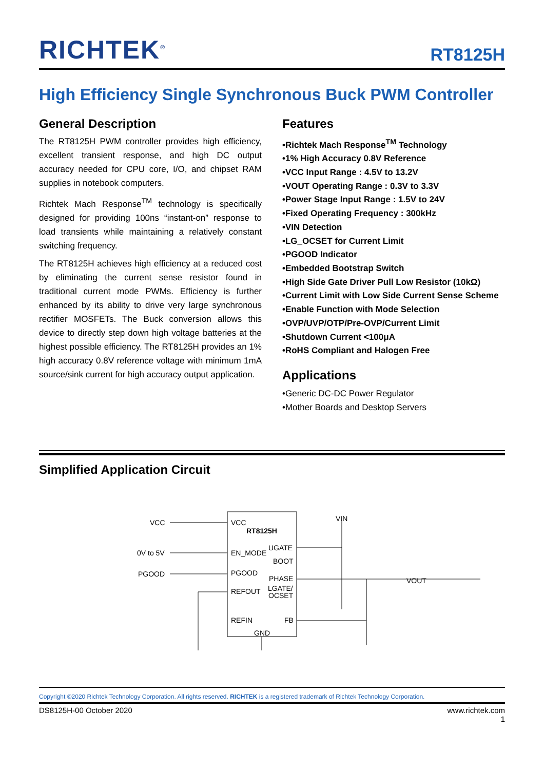RICHTEK<sup>®</sup>
RT8125H
High Efficiency Single Synchronous Buck PWM Controller
General Description
The RT8125H PWM controller provides high efficiency, excellent transient response, and high DC output accuracy needed for CPU core, I/O, and chipset RAM supplies in notebook computers.
Richtek Mach Response<sup>TM</sup> technology is specifically designed for providing 100ns “instant-on” response to load transients while maintaining a relatively constant switching frequency.
The RT8125H achieves high efficiency at a reduced cost by eliminating the current sense resistor found in traditional current mode PWMs. Efficiency is further enhanced by its ability to drive very large synchronous rectifier MOSFETs. The Buck conversion allows this device to directly step down high voltage batteries at the highest possible efficiency. The RT8125H provides an 1% high accuracy 0.8V reference voltage with minimum 1mA source/sink current for high accuracy output application.
Features
Richtek Mach Response<sup>TM</sup> Technology
1% High Accuracy 0.8V Reference
VCC Input Range : 4.5V to 13.2V
VOUT Operating Range : 0.3V to 3.3V
Power Stage Input Range : 1.5V to 24V
Fixed Operating Frequency : 300kHz
VIN Detection
LG_OCSET for Current Limit
PGOOD Indicator
Embedded Bootstrap Switch
High Side Gate Driver Pull Low Resistor (10kΩ)
Current Limit with Low Side Current Sense Scheme
Enable Function with Mode Selection
OVP/UVP/OTP/Pre-OVP/Current Limit
Shutdown Current <100μA
RoHS Compliant and Halogen Free
Applications
Generic DC-DC Power Regulator
Mother Boards and Desktop Servers
Simplified Application Circuit
VCC
0V to 5V
PGOOD
VCC
RT8125H
EN_MODE
UGATE
BOOT
PGOOD
PHASE
REFOUT
LGATE/
OCSET
REFIN
FB
GND
VIN
VOUT
Copyright ©2020 Richtek Technology Corporation. All rights reserved. RICHTEK is a registered trademark of Richtek Technology Corporation.
DS8125H-00 October 2020 www.richtek.com
1